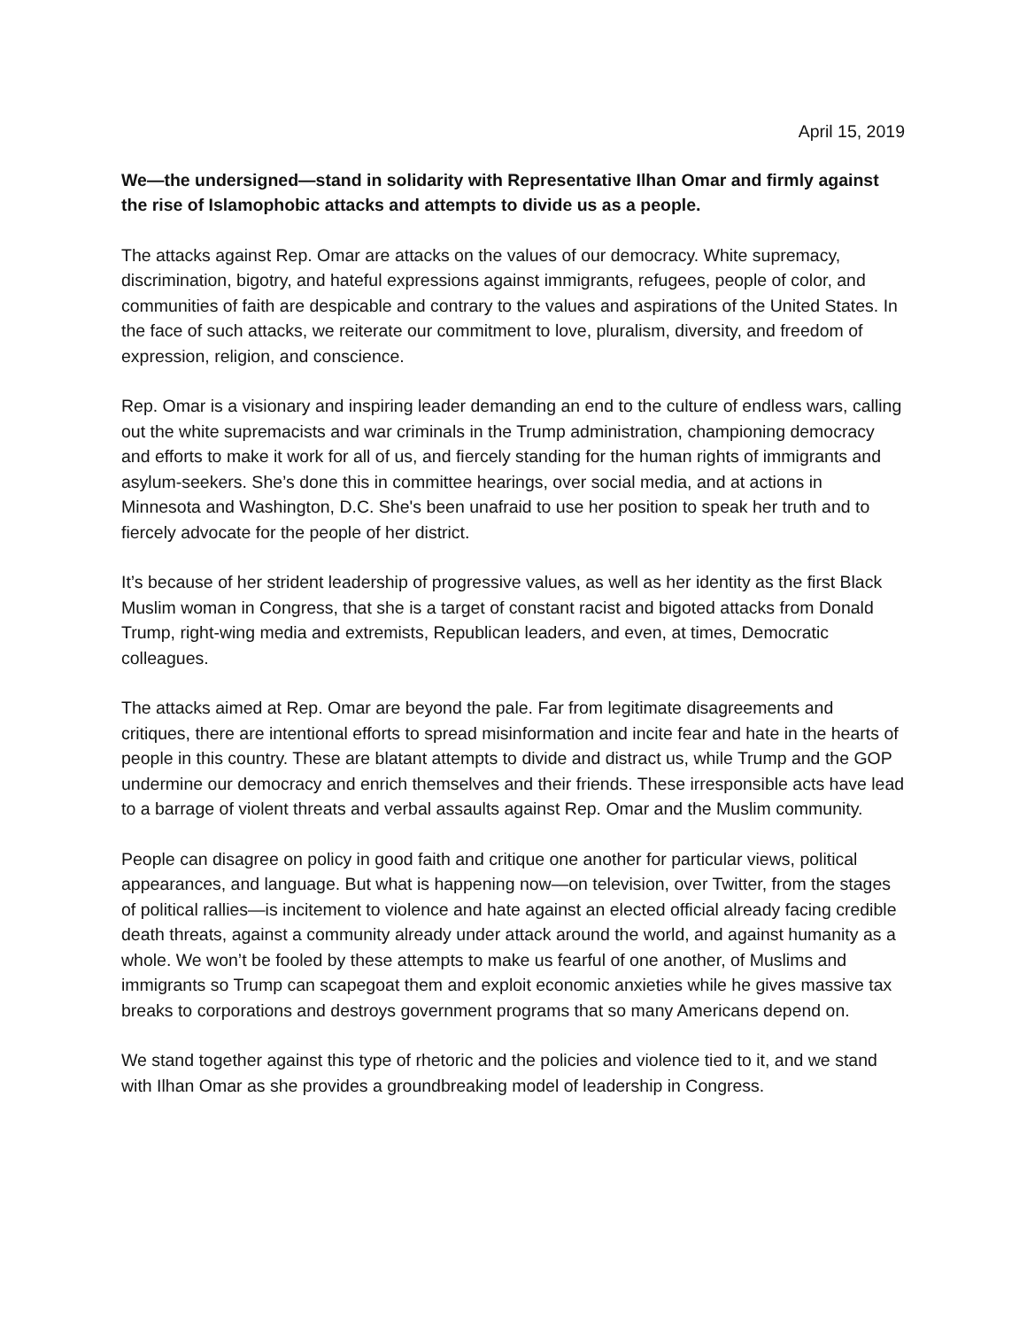April 15, 2019
We—the undersigned—stand in solidarity with Representative Ilhan Omar and firmly against the rise of Islamophobic attacks and attempts to divide us as a people.
The attacks against Rep. Omar are attacks on the values of our democracy. White supremacy, discrimination, bigotry, and hateful expressions against immigrants, refugees, people of color, and communities of faith are despicable and contrary to the values and aspirations of the United States. In the face of such attacks, we reiterate our commitment to love, pluralism, diversity, and freedom of expression, religion, and conscience.
Rep. Omar is a visionary and inspiring leader demanding an end to the culture of endless wars, calling out the white supremacists and war criminals in the Trump administration, championing democracy and efforts to make it work for all of us, and fiercely standing for the human rights of immigrants and asylum-seekers. She’s done this in committee hearings, over social media, and at actions in Minnesota and Washington, D.C. She's been unafraid to use her position to speak her truth and to fiercely advocate for the people of her district.
It’s because of her strident leadership of progressive values, as well as her identity as the first Black Muslim woman in Congress, that she is a target of constant racist and bigoted attacks from Donald Trump, right-wing media and extremists, Republican leaders, and even, at times, Democratic colleagues.
The attacks aimed at Rep. Omar are beyond the pale. Far from legitimate disagreements and critiques, there are intentional efforts to spread misinformation and incite fear and hate in the hearts of people in this country. These are blatant attempts to divide and distract us, while Trump and the GOP undermine our democracy and enrich themselves and their friends. These irresponsible acts have lead to a barrage of violent threats and verbal assaults against Rep. Omar and the Muslim community.
People can disagree on policy in good faith and critique one another for particular views, political appearances, and language. But what is happening now—on television, over Twitter, from the stages of political rallies—is incitement to violence and hate against an elected official already facing credible death threats, against a community already under attack around the world, and against humanity as a whole. We won’t be fooled by these attempts to make us fearful of one another, of Muslims and immigrants so Trump can scapegoat them and exploit economic anxieties while he gives massive tax breaks to corporations and destroys government programs that so many Americans depend on.
We stand together against this type of rhetoric and the policies and violence tied to it, and we stand with Ilhan Omar as she provides a groundbreaking model of leadership in Congress.